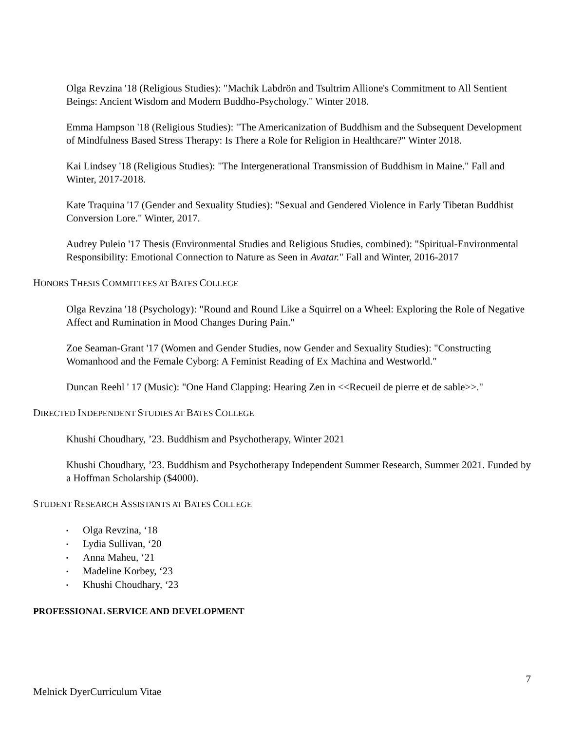Olga Revzina '18 (Religious Studies): "Machik Labdrön and Tsultrim Allione's Commitment to All Sentient Beings: Ancient Wisdom and Modern Buddho-Psychology." Winter 2018.
Emma Hampson '18 (Religious Studies): "The Americanization of Buddhism and the Subsequent Development of Mindfulness Based Stress Therapy: Is There a Role for Religion in Healthcare?" Winter 2018.
Kai Lindsey '18 (Religious Studies): "The Intergenerational Transmission of Buddhism in Maine." Fall and Winter, 2017-2018.
Kate Traquina '17 (Gender and Sexuality Studies): "Sexual and Gendered Violence in Early Tibetan Buddhist Conversion Lore." Winter, 2017.
Audrey Puleio '17 Thesis (Environmental Studies and Religious Studies, combined): "Spiritual-Environmental Responsibility: Emotional Connection to Nature as Seen in Avatar." Fall and Winter, 2016-2017
HONORS THESIS COMMITTEES AT BATES COLLEGE
Olga Revzina '18 (Psychology): "Round and Round Like a Squirrel on a Wheel: Exploring the Role of Negative Affect and Rumination in Mood Changes During Pain."
Zoe Seaman-Grant '17 (Women and Gender Studies, now Gender and Sexuality Studies): "Constructing Womanhood and the Female Cyborg: A Feminist Reading of Ex Machina and Westworld."
Duncan Reehl ' 17 (Music): "One Hand Clapping: Hearing Zen in <<Recueil de pierre et de sable>>."
DIRECTED INDEPENDENT STUDIES AT BATES COLLEGE
Khushi Choudhary, ’23. Buddhism and Psychotherapy, Winter 2021
Khushi Choudhary, ’23. Buddhism and Psychotherapy Independent Summer Research, Summer 2021. Funded by a Hoffman Scholarship ($4000).
STUDENT RESEARCH ASSISTANTS AT BATES COLLEGE
▪ Olga Revzina, ‘18
▪ Lydia Sullivan, ‘20
▪ Anna Maheu, ‘21
▪ Madeline Korbey, ‘23
▪ Khushi Choudhary, ‘23
PROFESSIONAL SERVICE AND DEVELOPMENT
7
Melnick DyerCurriculum Vitae